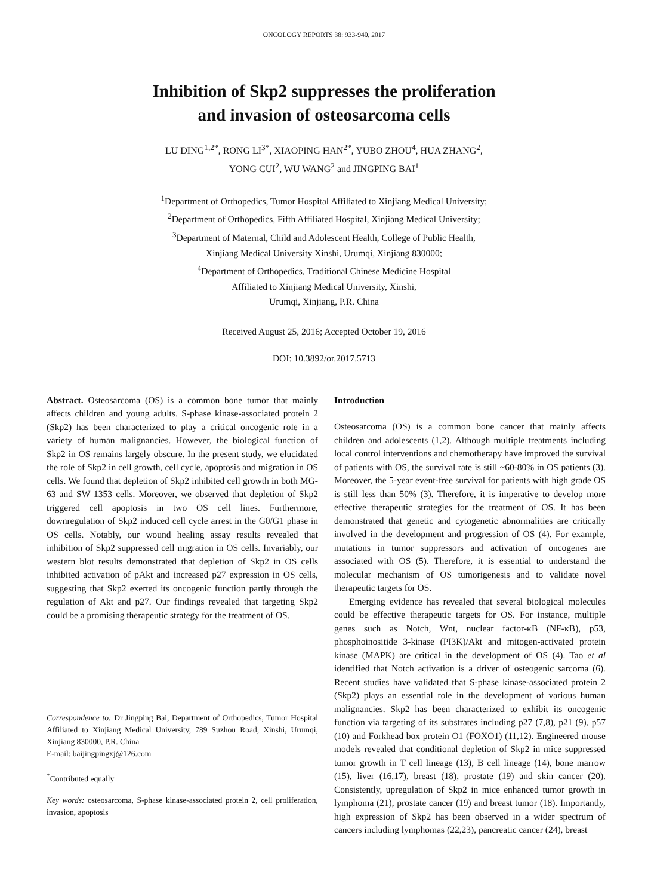ONCOLOGY REPORTS 38: 933-940, 2017
Inhibition of Skp2 suppresses the proliferation
and invasion of osteosarcoma cells
LU DING<sup>1,2*</sup>, RONG LI<sup>3*</sup>, XIAOPING HAN<sup>2*</sup>, YUBO ZHOU<sup>4</sup>, HUA ZHANG<sup>2</sup>,
YONG CUI<sup>2</sup>, WU WANG<sup>2</sup> and JINGPING BAI<sup>1</sup>
<sup>1</sup> Department of Orthopedics, Tumor Hospital Affiliated to Xinjiang Medical University;
<sup>2</sup> Department of Orthopedics, Fifth Affiliated Hospital, Xinjiang Medical University;
<sup>3</sup> Department of Maternal, Child and Adolescent Health, College of Public Health,
Xinjiang Medical University Xinshi, Urumqi, Xinjiang 830000;
<sup>4</sup> Department of Orthopedics, Traditional Chinese Medicine Hospital
Affiliated to Xinjiang Medical University, Xinshi,
Urumqi, Xinjiang, P.R. China
Received August 25, 2016; Accepted October 19, 2016
DOI: 10.3892/or.2017.5713
Abstract. Osteosarcoma (OS) is a common bone tumor that mainly affects children and young adults. S-phase kinase-associated protein 2 (Skp2) has been characterized to play a critical oncogenic role in a variety of human malignancies. However, the biological function of Skp2 in OS remains largely obscure. In the present study, we elucidated the role of Skp2 in cell growth, cell cycle, apoptosis and migration in OS cells. We found that depletion of Skp2 inhibited cell growth in both MG-63 and SW 1353 cells. Moreover, we observed that depletion of Skp2 triggered cell apoptosis in two OS cell lines. Furthermore, downregulation of Skp2 induced cell cycle arrest in the G0/G1 phase in OS cells. Notably, our wound healing assay results revealed that inhibition of Skp2 suppressed cell migration in OS cells. Invariably, our western blot results demonstrated that depletion of Skp2 in OS cells inhibited activation of pAkt and increased p27 expression in OS cells, suggesting that Skp2 exerted its oncogenic function partly through the regulation of Akt and p27. Our findings revealed that targeting Skp2 could be a promising therapeutic strategy for the treatment of OS.
Correspondence to: Dr Jingping Bai, Department of Orthopedics, Tumor Hospital Affiliated to Xinjiang Medical University, 789 Suzhou Road, Xinshi, Urumqi, Xinjiang 830000, P.R. China
E-mail: baijingpingxj@126.com
<sup>*</sup> Contributed equally
Key words: osteosarcoma, S-phase kinase-associated protein 2, cell proliferation, invasion, apoptosis
Introduction
Osteosarcoma (OS) is a common bone cancer that mainly affects children and adolescents (1,2). Although multiple treatments including local control interventions and chemotherapy have improved the survival of patients with OS, the survival rate is still ~60-80% in OS patients (3). Moreover, the 5-year event-free survival for patients with high grade OS is still less than 50% (3). Therefore, it is imperative to develop more effective therapeutic strategies for the treatment of OS. It has been demonstrated that genetic and cytogenetic abnormalities are critically involved in the development and progression of OS (4). For example, mutations in tumor suppressors and activation of oncogenes are associated with OS (5). Therefore, it is essential to understand the molecular mechanism of OS tumorigenesis and to validate novel therapeutic targets for OS.
Emerging evidence has revealed that several biological molecules could be effective therapeutic targets for OS. For instance, multiple genes such as Notch, Wnt, nuclear factor-κB (NF-κB), p53, phosphoinositide 3-kinase (PI3K)/Akt and mitogen-activated protein kinase (MAPK) are critical in the development of OS (4). Tao et al identified that Notch activation is a driver of osteogenic sarcoma (6). Recent studies have validated that S-phase kinase-associated protein 2 (Skp2) plays an essential role in the development of various human malignancies. Skp2 has been characterized to exhibit its oncogenic function via targeting of its substrates including p27 (7,8), p21 (9), p57 (10) and Forkhead box protein O1 (FOXO1) (11,12). Engineered mouse models revealed that conditional depletion of Skp2 in mice suppressed tumor growth in T cell lineage (13), B cell lineage (14), bone marrow (15), liver (16,17), breast (18), prostate (19) and skin cancer (20). Consistently, upregulation of Skp2 in mice enhanced tumor growth in lymphoma (21), prostate cancer (19) and breast tumor (18). Importantly, high expression of Skp2 has been observed in a wider spectrum of cancers including lymphomas (22,23), pancreatic cancer (24), breast